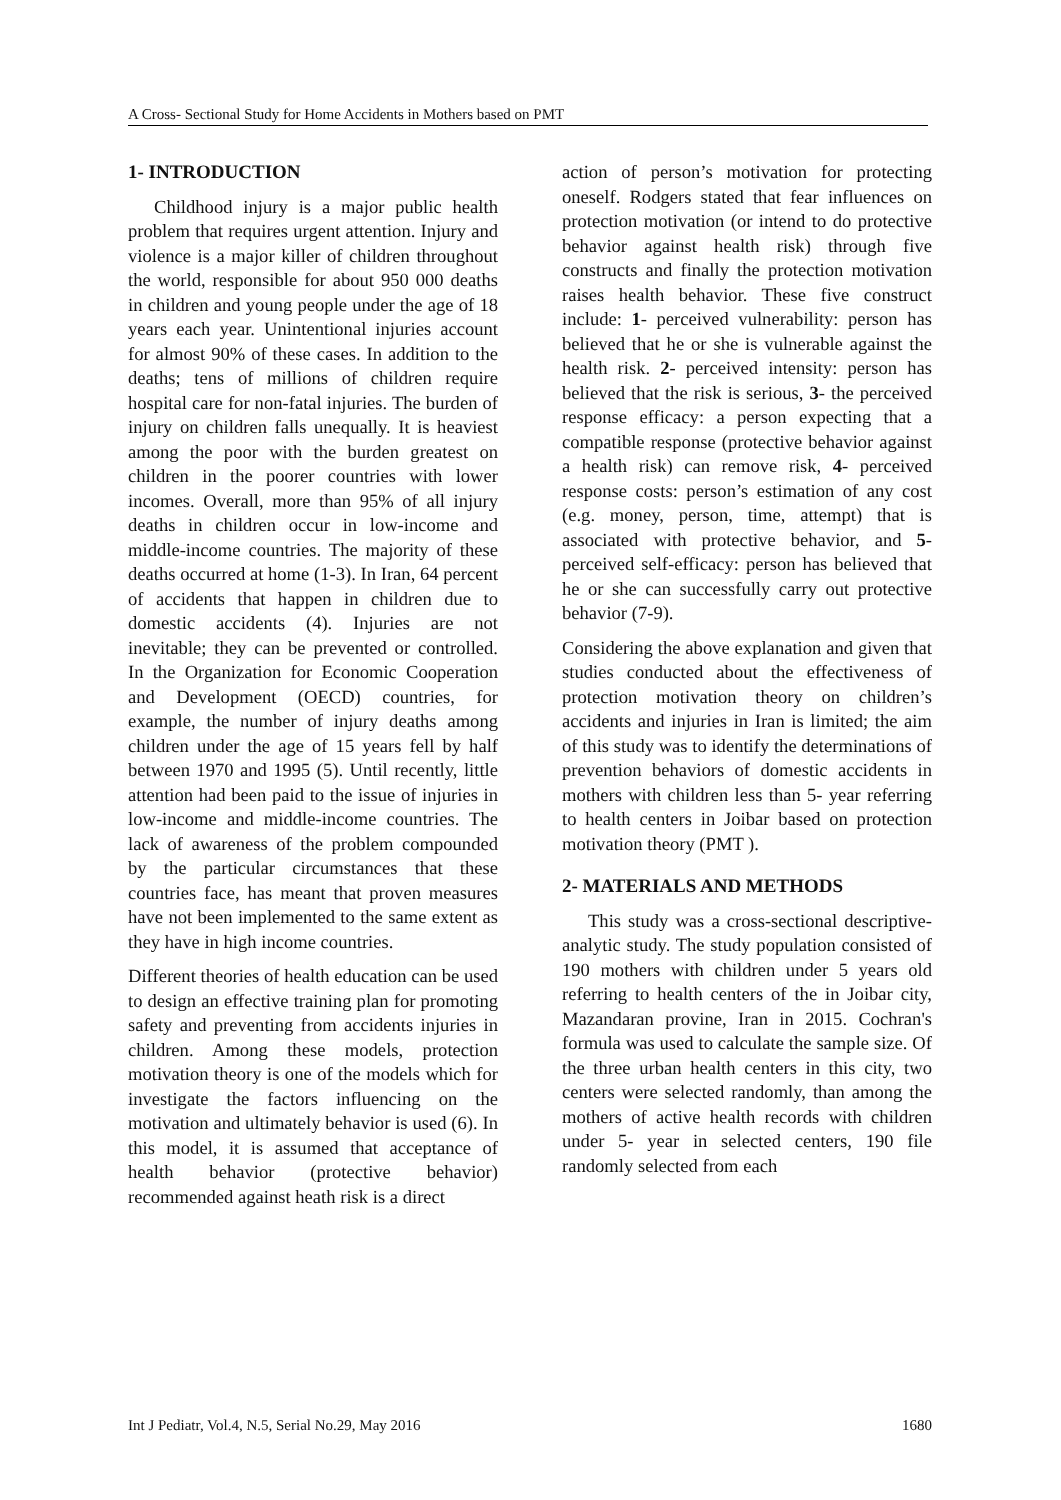A Cross- Sectional Study for Home Accidents in Mothers based on PMT
1- INTRODUCTION
Childhood injury is a major public health problem that requires urgent attention. Injury and violence is a major killer of children throughout the world, responsible for about 950 000 deaths in children and young people under the age of 18 years each year. Unintentional injuries account for almost 90% of these cases. In addition to the deaths; tens of millions of children require hospital care for non-fatal injuries. The burden of injury on children falls unequally. It is heaviest among the poor with the burden greatest on children in the poorer countries with lower incomes. Overall, more than 95% of all injury deaths in children occur in low-income and middle-income countries. The majority of these deaths occurred at home (1-3). In Iran, 64 percent of accidents that happen in children due to domestic accidents (4). Injuries are not inevitable; they can be prevented or controlled. In the Organization for Economic Cooperation and Development (OECD) countries, for example, the number of injury deaths among children under the age of 15 years fell by half between 1970 and 1995 (5). Until recently, little attention had been paid to the issue of injuries in low-income and middle-income countries. The lack of awareness of the problem compounded by the particular circumstances that these countries face, has meant that proven measures have not been implemented to the same extent as they have in high income countries.
Different theories of health education can be used to design an effective training plan for promoting safety and preventing from accidents injuries in children. Among these models, protection motivation theory is one of the models which for investigate the factors influencing on the motivation and ultimately behavior is used (6). In this model, it is assumed that acceptance of health behavior (protective behavior) recommended against heath risk is a direct
action of person’s motivation for protecting oneself. Rodgers stated that fear influences on protection motivation (or intend to do protective behavior against health risk) through five constructs and finally the protection motivation raises health behavior. These five construct include: 1- perceived vulnerability: person has believed that he or she is vulnerable against the health risk. 2- perceived intensity: person has believed that the risk is serious, 3- the perceived response efficacy: a person expecting that a compatible response (protective behavior against a health risk) can remove risk, 4- perceived response costs: person’s estimation of any cost (e.g. money, person, time, attempt) that is associated with protective behavior, and 5- perceived self-efficacy: person has believed that he or she can successfully carry out protective behavior (7-9).
Considering the above explanation and given that studies conducted about the effectiveness of protection motivation theory on children’s accidents and injuries in Iran is limited; the aim of this study was to identify the determinations of prevention behaviors of domestic accidents in mothers with children less than 5- year referring to health centers in Joibar based on protection motivation theory (PMT ).
2- MATERIALS AND METHODS
This study was a cross-sectional descriptive-analytic study. The study population consisted of 190 mothers with children under 5 years old referring to health centers of the in Joibar city, Mazandaran provine, Iran in 2015. Cochran's formula was used to calculate the sample size. Of the three urban health centers in this city, two centers were selected randomly, than among the mothers of active health records with children under 5- year in selected centers, 190 file randomly selected from each
Int J Pediatr, Vol.4, N.5, Serial No.29, May 2016 1680